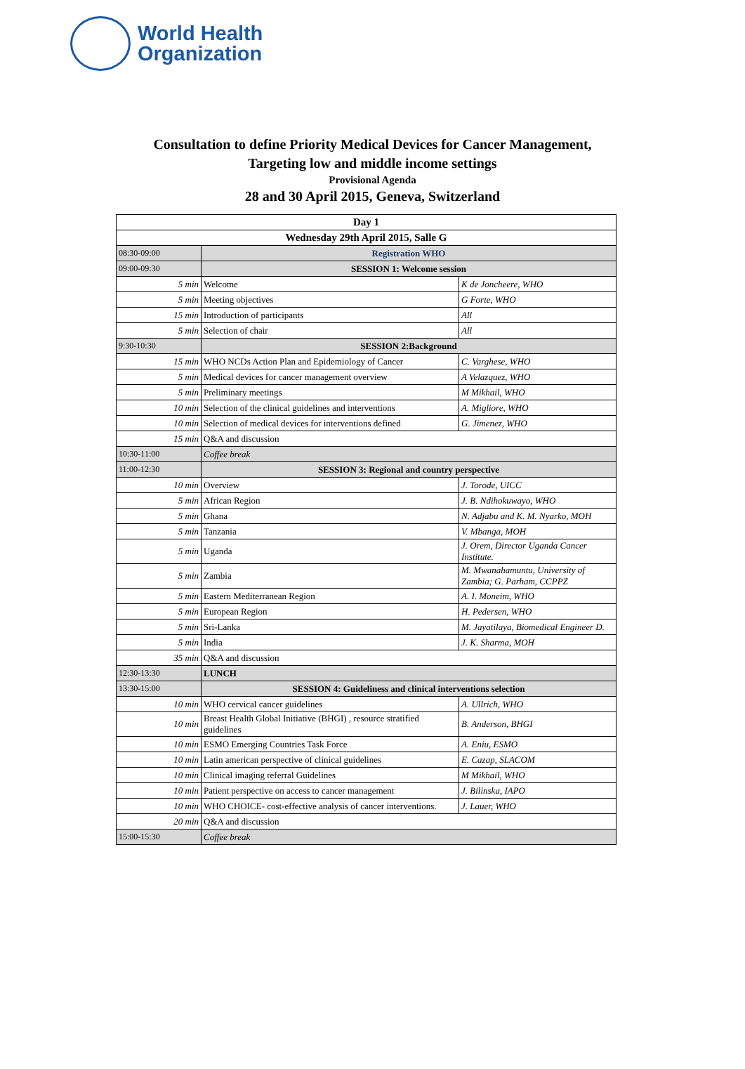World Health
Organization
Consultation to define Priority Medical Devices for Cancer Management,
Targeting low and middle income settings
Provisional Agenda
28 and 30 April 2015, Geneva, Switzerland
| Day 1 | | |
| Wednesday 29th April 2015, Salle G | | |
| 08:30-09:00 | Registration WHO | |
| 09:00-09:30 | SESSION 1: Welcome session | |
| 5 min | Welcome | K de Joncheere, WHO |
| 5 min | Meeting objectives | G Forte, WHO |
| 15 min | Introduction of participants | All |
| 5 min | Selection of chair | All |
| 9:30-10:30 | SESSION 2:Background | |
| 15 min | WHO NCDs Action Plan and Epidemiology of Cancer | C. Varghese, WHO |
| 5 min | Medical devices for cancer management overview | A Velazquez, WHO |
| 5 min | Preliminary meetings | M Mikhail, WHO |
| 10 min | Selection of the clinical guidelines and interventions | A. Migliore, WHO |
| 10 min | Selection of medical devices for interventions defined | G. Jimenez, WHO |
| 15 min | Q&A and discussion | |
| 10:30-11:00 | Coffee break | |
| 11:00-12:30 | SESSION 3: Regional and country perspective | |
| 10 min | Overview | J. Torode, UICC |
| 5 min | African Region | J. B. Ndihokuwayo, WHO |
| 5 min | Ghana | N. Adjabu and K. M. Nyarko, MOH |
| 5 min | Tanzania | V. Mbanga, MOH |
| 5 min | Uganda | J. Orem, Director Uganda Cancer Institute. |
| 5 min | Zambia | M. Mwanahamuntu, University of Zambia; G. Parham, CCPPZ |
| 5 min | Eastern Mediterranean Region | A. I. Moneim, WHO |
| 5 min | European Region | H. Pedersen, WHO |
| 5 min | Sri-Lanka | M. Jayatilaya, Biomedical Engineer D. |
| 5 min | India | J. K. Sharma, MOH |
| 35 min | Q&A and discussion | |
| 12:30-13:30 | LUNCH | |
| 13:30-15:00 | SESSION 4: Guideliness and clinical interventions selection | |
| 10 min | WHO cervical cancer guidelines | A. Ullrich, WHO |
| 10 min | Breast Health Global Initiative (BHGI) , resource stratified guidelines | B. Anderson, BHGI |
| 10 min | ESMO Emerging Countries Task Force | A. Eniu, ESMO |
| 10 min | Latin american perspective of clinical guidelines | E. Cazap, SLACOM |
| 10 min | Clinical imaging referral Guidelines | M Mikhail, WHO |
| 10 min | Patient perspective on access to cancer management | J. Bilinska, IAPO |
| 10 min | WHO CHOICE- cost-effective analysis of cancer interventions. | J. Lauer, WHO |
| 20 min | Q&A and discussion | |
| 15:00-15:30 | Coffee break | |